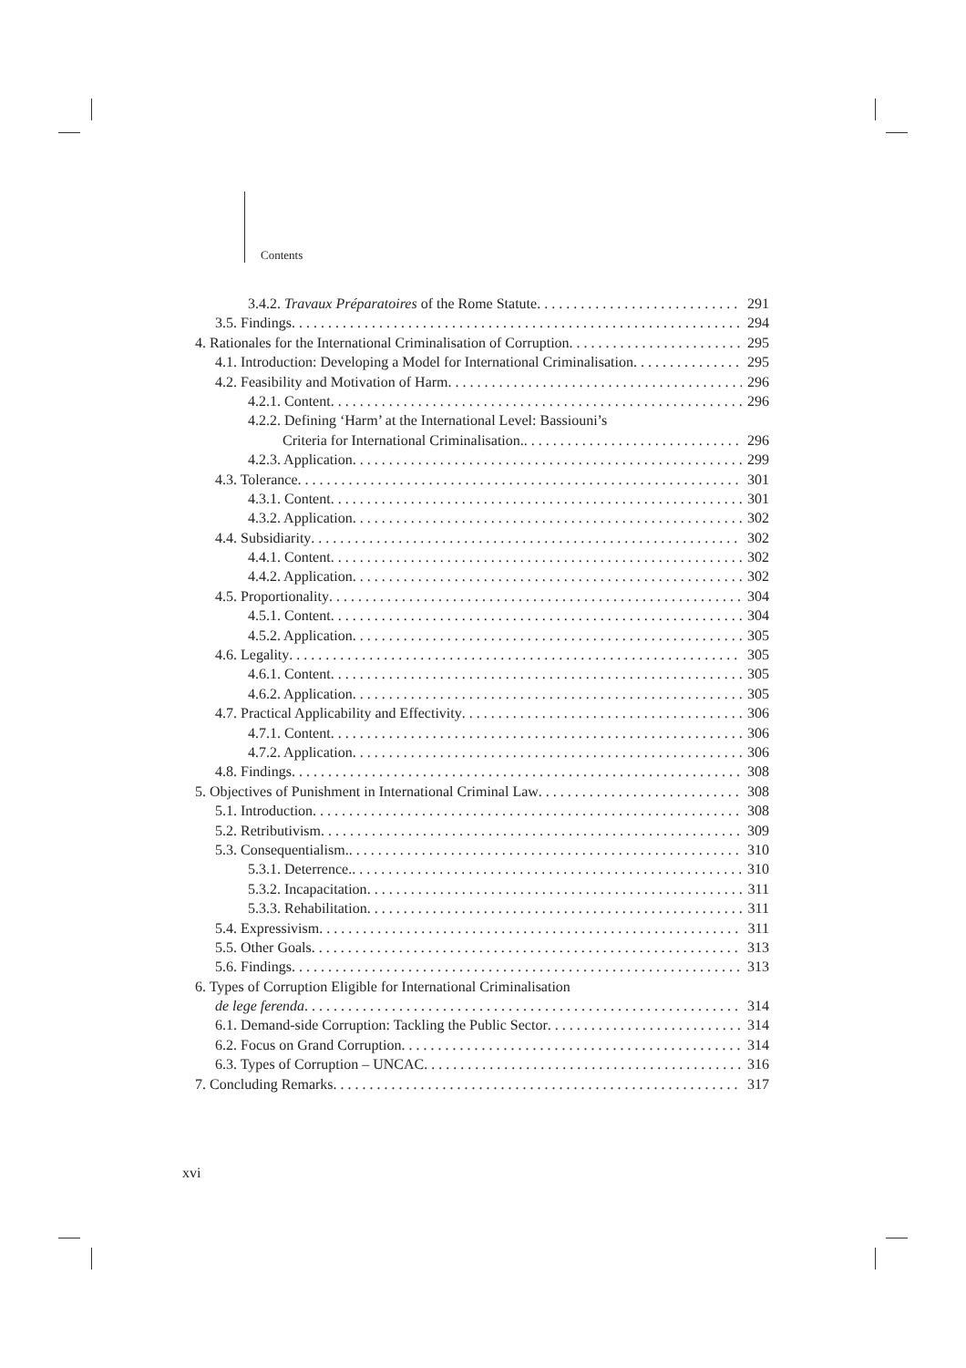Contents
3.4.2. Travaux Préparatoires of the Rome Statute 291
3.5. Findings 294
4. Rationales for the International Criminalisation of Corruption 295
4.1. Introduction: Developing a Model for International Criminalisation 295
4.2. Feasibility and Motivation of Harm 296
4.2.1. Content 296
4.2.2. Defining ‘Harm’ at the International Level: Bassiouni’s
Criteria for International Criminalisation. 296
4.2.3. Application 299
4.3. Tolerance 301
4.3.1. Content 301
4.3.2. Application 302
4.4. Subsidiarity 302
4.4.1. Content 302
4.4.2. Application 302
4.5. Proportionality 304
4.5.1. Content 304
4.5.2. Application 305
4.6. Legality 305
4.6.1. Content 305
4.6.2. Application 305
4.7. Practical Applicability and Effectivity 306
4.7.1. Content 306
4.7.2. Application 306
4.8. Findings 308
5. Objectives of Punishment in International Criminal Law 308
5.1. Introduction 308
5.2. Retributivism 309
5.3. Consequentialism. 310
5.3.1. Deterrence. 310
5.3.2. Incapacitation 311
5.3.3. Rehabilitation 311
5.4. Expressivism 311
5.5. Other Goals 313
5.6. Findings 313
6. Types of Corruption Eligible for International Criminalisation
de lege ferenda 314
6.1. Demand-side Corruption: Tackling the Public Sector 314
6.2. Focus on Grand Corruption 314
6.3. Types of Corruption – UNCAC 316
7. Concluding Remarks 317
xvi